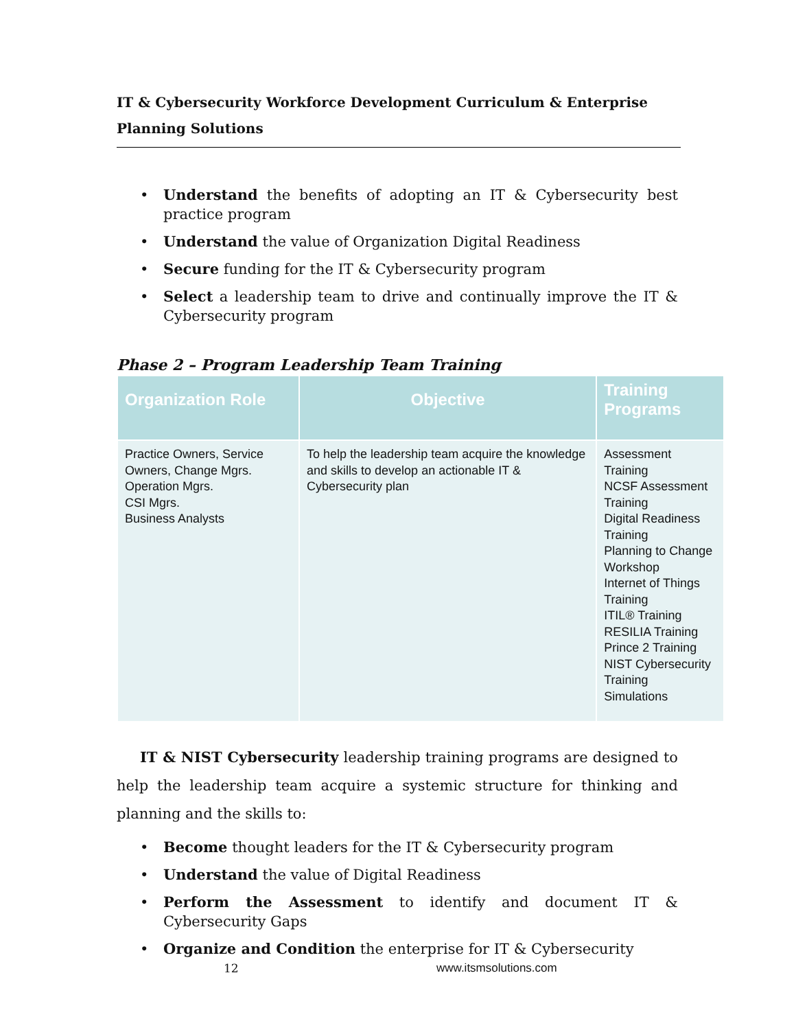IT & Cybersecurity Workforce Development Curriculum & Enterprise
Planning Solutions
• Understand the benefits of adopting an IT & Cybersecurity best practice program
• Understand the value of Organization Digital Readiness
• Secure funding for the IT & Cybersecurity program
• Select a leadership team to drive and continually improve the IT & Cybersecurity program
Phase 2 – Program Leadership Team Training
| Organization Role | Objective | Training Programs |
| --- | --- | --- |
| Practice Owners, Service Owners, Change Mgrs. Operation Mgrs. CSI Mgrs. Business Analysts | To help the leadership team acquire the knowledge and skills to develop an actionable IT & Cybersecurity plan | Assessment Training NCSF Assessment Training Digital Readiness Training Planning to Change Workshop Internet of Things Training ITIL® Training RESILIA Training Prince 2 Training NIST Cybersecurity Training Simulations |
IT & NIST Cybersecurity leadership training programs are designed to help the leadership team acquire a systemic structure for thinking and planning and the skills to:
• Become thought leaders for the IT & Cybersecurity program
• Understand the value of Digital Readiness
• Perform the Assessment to identify and document IT & Cybersecurity Gaps
• Organize and Condition the enterprise for IT & Cybersecurity
12 www.itsmsolutions.com